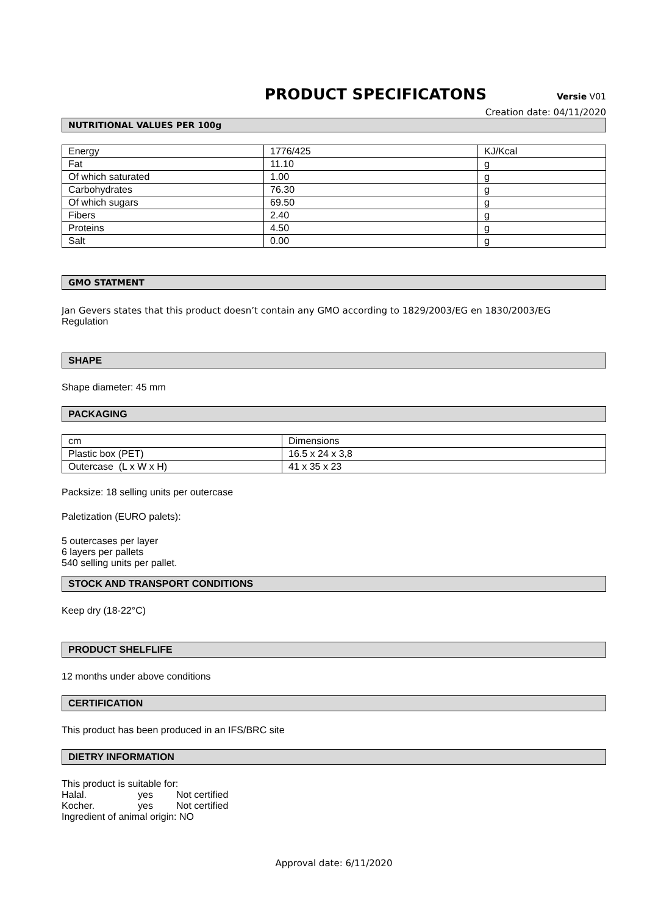PRODUCT SPECIFICATONS
Versie V01
Creation date: 04/11/2020
NUTRITIONAL VALUES PER 100g
| Energy | 1776/425 | KJ/Kcal |
| Fat | 11.10 | g |
| Of which saturated | 1.00 | g |
| Carbohydrates | 76.30 | g |
| Of which sugars | 69.50 | g |
| Fibers | 2.40 | g |
| Proteins | 4.50 | g |
| Salt | 0.00 | g |
GMO STATMENT
Jan Gevers states that this product doesn’t contain any GMO according to 1829/2003/EG en 1830/2003/EG
Regulation
SHAPE
Shape diameter: 45 mm
PACKAGING
| cm | Dimensions |
| Plastic box (PET) | 16.5 x 24 x 3,8 |
| Outercase (L x W x H) | 41 x 35 x 23 |
Packsize: 18 selling units per outercase
Paletization (EURO palets):
5 outercases per layer
6 layers per pallets
540 selling units per pallet.
STOCK AND TRANSPORT CONDITIONS
Keep dry (18-22°C)
PRODUCT SHELFLIFE
12 months under above conditions
CERTIFICATION
This product has been produced in an IFS/BRC site
DIETRY INFORMATION
This product is suitable for:
Halal. yes Not certified
Kocher. yes Not certified
Ingredient of animal origin: NO
Approval date: 6/11/2020